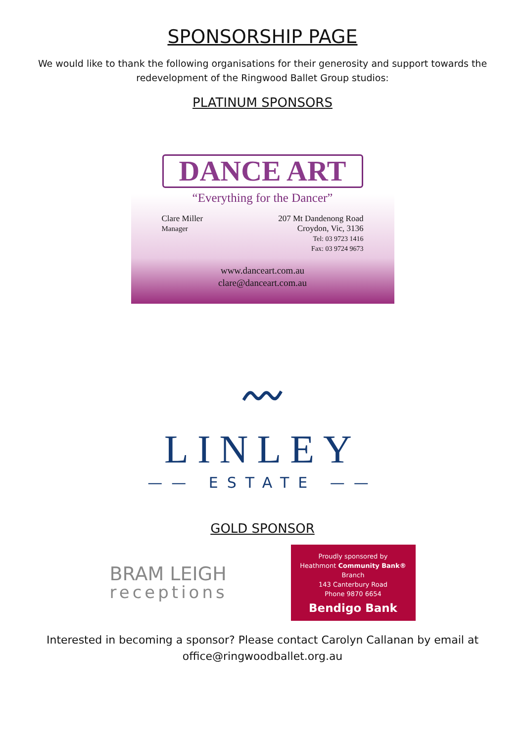SPONSORSHIP PAGE
We would like to thank the following organisations for their generosity and support towards the redevelopment of the Ringwood Ballet Group studios:
PLATINUM SPONSORS
DANCE ART
“Everything for the Dancer”
Clare Miller
Manager
207 Mt Dandenong Road
Croydon, Vic, 3136
Tel: 03 9723 1416
Fax: 03 9724 9673
www.danceart.com.au
clare@danceart.com.au
〰
LINLEY
—— ESTATE ——
GOLD SPONSOR
BRAM LEIGH
receptions
Proudly sponsored by
Heathmont Community Bank® Branch
143 Canterbury Road
Phone 9870 6654
Bendigo Bank
Interested in becoming a sponsor? Please contact Carolyn Callanan by email at office@ringwoodballet.org.au